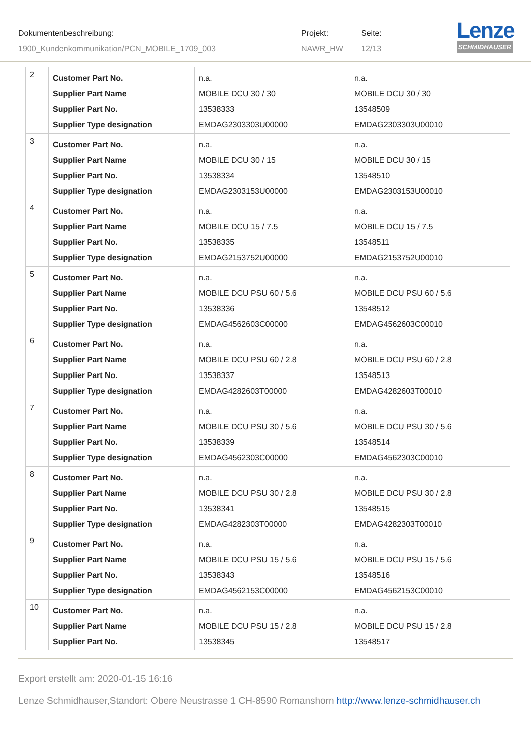Dokumentenbeschreibung:
1900_Kundenkommunikation/PCN_MOBILE_1709_003
Projekt:
NAWR_HW
Seite:
12/13
Lenze
SCHMIDHAUSER
| 2 | Customer Part No. Supplier Part Name Supplier Part No. Supplier Type designation | n.a. MOBILE DCU 30 / 30 13538333 EMDAG2303303U00000 | n.a. MOBILE DCU 30 / 30 13548509 EMDAG2303303U00010 |
| 3 | Customer Part No. Supplier Part Name Supplier Part No. Supplier Type designation | n.a. MOBILE DCU 30 / 15 13538334 EMDAG2303153U00000 | n.a. MOBILE DCU 30 / 15 13548510 EMDAG2303153U00010 |
| 4 | Customer Part No. Supplier Part Name Supplier Part No. Supplier Type designation | n.a. MOBILE DCU 15 / 7.5 13538335 EMDAG2153752U00000 | n.a. MOBILE DCU 15 / 7.5 13548511 EMDAG2153752U00010 |
| 5 | Customer Part No. Supplier Part Name Supplier Part No. Supplier Type designation | n.a. MOBILE DCU PSU 60 / 5.6 13538336 EMDAG4562603C00000 | n.a. MOBILE DCU PSU 60 / 5.6 13548512 EMDAG4562603C00010 |
| 6 | Customer Part No. Supplier Part Name Supplier Part No. Supplier Type designation | n.a. MOBILE DCU PSU 60 / 2.8 13538337 EMDAG4282603T00000 | n.a. MOBILE DCU PSU 60 / 2.8 13548513 EMDAG4282603T00010 |
| 7 | Customer Part No. Supplier Part Name Supplier Part No. Supplier Type designation | n.a. MOBILE DCU PSU 30 / 5.6 13538339 EMDAG4562303C00000 | n.a. MOBILE DCU PSU 30 / 5.6 13548514 EMDAG4562303C00010 |
| 8 | Customer Part No. Supplier Part Name Supplier Part No. Supplier Type designation | n.a. MOBILE DCU PSU 30 / 2.8 13538341 EMDAG4282303T00000 | n.a. MOBILE DCU PSU 30 / 2.8 13548515 EMDAG4282303T00010 |
| 9 | Customer Part No. Supplier Part Name Supplier Part No. Supplier Type designation | n.a. MOBILE DCU PSU 15 / 5.6 13538343 EMDAG4562153C00000 | n.a. MOBILE DCU PSU 15 / 5.6 13548516 EMDAG4562153C00010 |
| 10 | Customer Part No. Supplier Part Name Supplier Part No. | n.a. MOBILE DCU PSU 15 / 2.8 13538345 | n.a. MOBILE DCU PSU 15 / 2.8 13548517 |
Export erstellt am: 2020-01-15 16:16
Lenze Schmidhauser,Standort: Obere Neustrasse 1 CH-8590 Romanshorn http://www.lenze-schmidhauser.ch